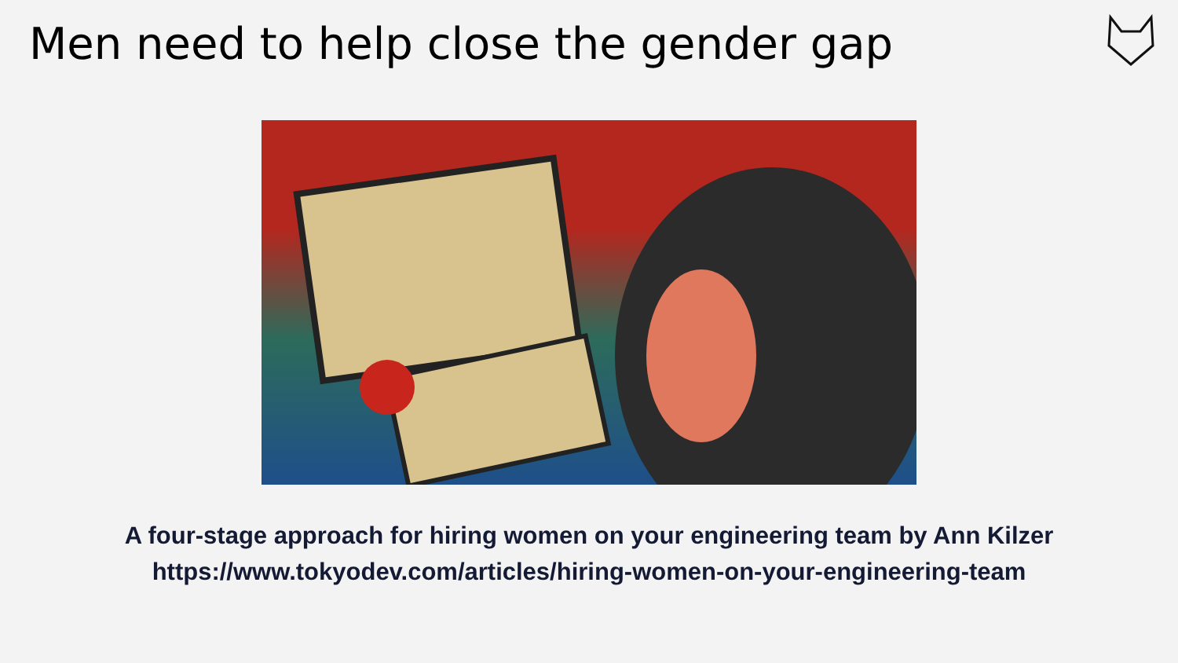Men need to help close the gender gap
A four-stage approach for hiring women on your engineering team by Ann Kilzer
https://www.tokyodev.com/articles/hiring-women-on-your-engineering-team